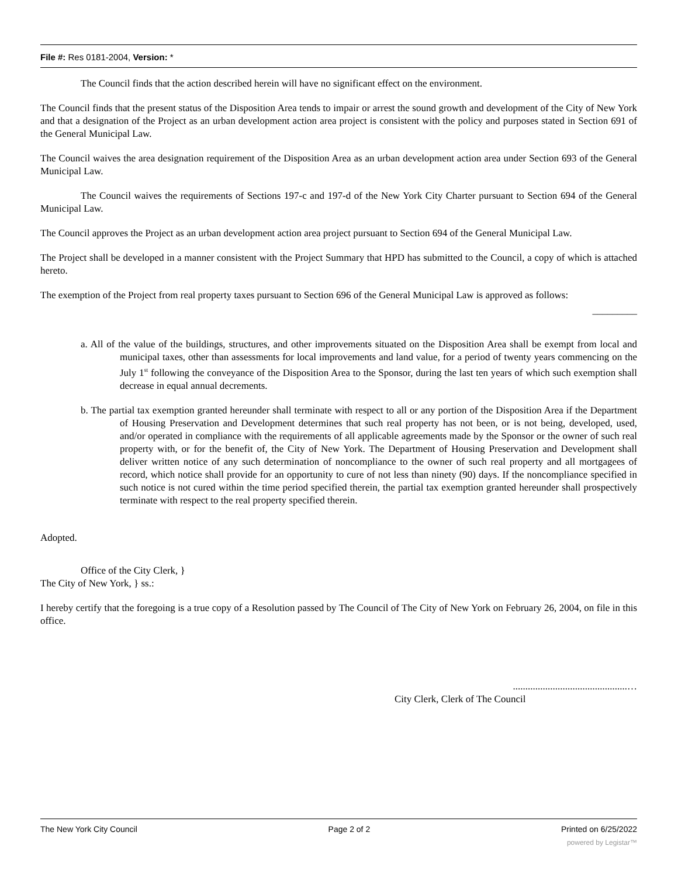File #: Res 0181-2004, Version: *
The Council finds that the action described herein will have no significant effect on the environment.
The Council finds that the present status of the Disposition Area tends to impair or arrest the sound growth and development of the City of New York and that a designation of the Project as an urban development action area project is consistent with the policy and purposes stated in Section 691 of the General Municipal Law.
The Council waives the area designation requirement of the Disposition Area as an urban development action area under Section 693 of the General Municipal Law.
The Council waives the requirements of Sections 197-c and 197-d of the New York City Charter pursuant to Section 694 of the General Municipal Law.
The Council approves the Project as an urban development action area project pursuant to Section 694 of the General Municipal Law.
The Project shall be developed in a manner consistent with the Project Summary that HPD has submitted to the Council, a copy of which is attached hereto.
The exemption of the Project from real property taxes pursuant to Section 696 of the General Municipal Law is approved as follows:
_________
a. All of the value of the buildings, structures, and other improvements situated on the Disposition Area shall be exempt from local and municipal taxes, other than assessments for local improvements and land value, for a period of twenty years commencing on the July 1<sup>st</sup> following the conveyance of the Disposition Area to the Sponsor, during the last ten years of which such exemption shall decrease in equal annual decrements.
b. The partial tax exemption granted hereunder shall terminate with respect to all or any portion of the Disposition Area if the Department of Housing Preservation and Development determines that such real property has not been, or is not being, developed, used, and/or operated in compliance with the requirements of all applicable agreements made by the Sponsor or the owner of such real property with, or for the benefit of, the City of New York. The Department of Housing Preservation and Development shall deliver written notice of any such determination of noncompliance to the owner of such real property and all mortgagees of record, which notice shall provide for an opportunity to cure of not less than ninety (90) days. If the noncompliance specified in such notice is not cured within the time period specified therein, the partial tax exemption granted hereunder shall prospectively terminate with respect to the real property specified therein.
Adopted.
Office of the City Clerk, }
The City of New York, } ss.:
I hereby certify that the foregoing is a true copy of a Resolution passed by The Council of The City of New York on February 26, 2004, on file in this office.
..............................................…
City Clerk, Clerk of The Council
The New York City Council Page 2 of 2 Printed on 6/25/2022
powered by Legistar™